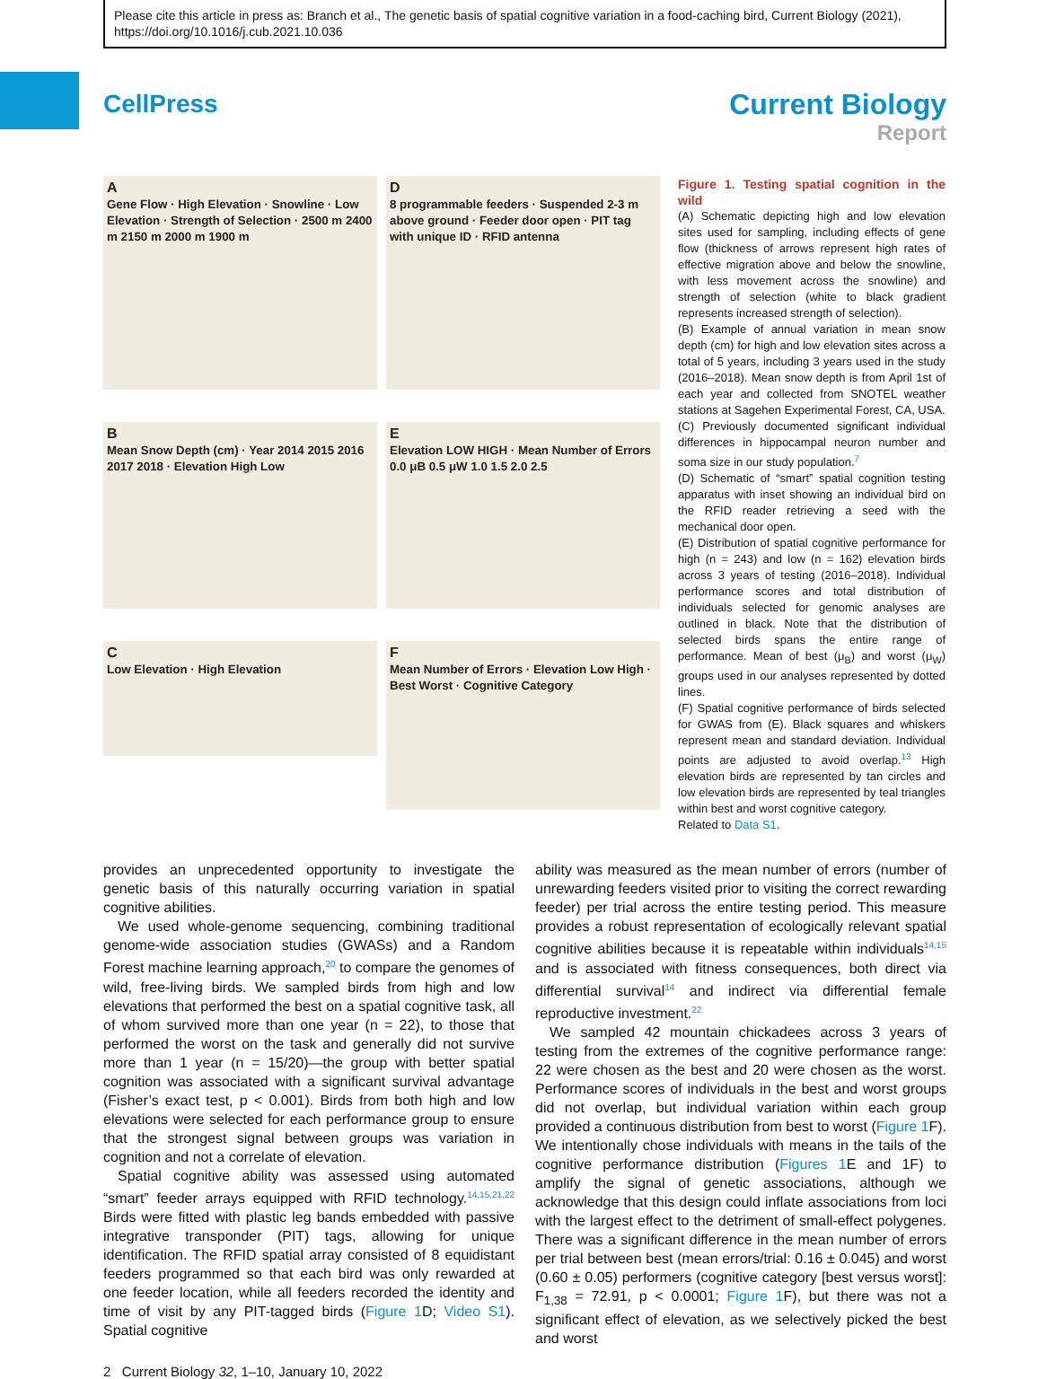Please cite this article in press as: Branch et al., The genetic basis of spatial cognitive variation in a food-caching bird, Current Biology (2021), https://doi.org/10.1016/j.cub.2021.10.036
CellPress
Current Biology
Report
A
Gene Flow · High Elevation · Snowline · Low Elevation · Strength of Selection · 2500 m 2400 m 2150 m 2000 m 1900 m
D
8 programmable feeders · Suspended 2-3 m above ground · Feeder door open · PIT tag with unique ID · RFID antenna
B
Mean Snow Depth (cm) · Year 2014 2015 2016 2017 2018 · Elevation High Low
E
Elevation LOW HIGH · Mean Number of Errors 0.0 μB 0.5 μW 1.0 1.5 2.0 2.5
C
Low Elevation · High Elevation
F
Mean Number of Errors · Elevation Low High · Best Worst · Cognitive Category
Figure 1. Testing spatial cognition in the wild
(A) Schematic depicting high and low elevation sites used for sampling, including effects of gene flow (thickness of arrows represent high rates of effective migration above and below the snowline, with less movement across the snowline) and strength of selection (white to black gradient represents increased strength of selection).
(B) Example of annual variation in mean snow depth (cm) for high and low elevation sites across a total of 5 years, including 3 years used in the study (2016–2018). Mean snow depth is from April 1st of each year and collected from SNOTEL weather stations at Sagehen Experimental Forest, CA, USA.
(C) Previously documented significant individual differences in hippocampal neuron number and soma size in our study population.<sup>7</sup>
(D) Schematic of “smart” spatial cognition testing apparatus with inset showing an individual bird on the RFID reader retrieving a seed with the mechanical door open.
(E) Distribution of spatial cognitive performance for high (n = 243) and low (n = 162) elevation birds across 3 years of testing (2016–2018). Individual performance scores and total distribution of individuals selected for genomic analyses are outlined in black. Note that the distribution of selected birds spans the entire range of performance. Mean of best (μ<sub>B</sub>) and worst (μ<sub>W</sub>) groups used in our analyses represented by dotted lines.
(F) Spatial cognitive performance of birds selected for GWAS from (E). Black squares and whiskers represent mean and standard deviation. Individual points are adjusted to avoid overlap.<sup>13</sup> High elevation birds are represented by tan circles and low elevation birds are represented by teal triangles within best and worst cognitive category.
Related to Data S1.
provides an unprecedented opportunity to investigate the genetic basis of this naturally occurring variation in spatial cognitive abilities.
We used whole-genome sequencing, combining traditional genome-wide association studies (GWASs) and a Random Forest machine learning approach,<sup>20</sup> to compare the genomes of wild, free-living birds. We sampled birds from high and low elevations that performed the best on a spatial cognitive task, all of whom survived more than one year (n = 22), to those that performed the worst on the task and generally did not survive more than 1 year (n = 15/20)—the group with better spatial cognition was associated with a significant survival advantage (Fisher’s exact test, p < 0.001). Birds from both high and low elevations were selected for each performance group to ensure that the strongest signal between groups was variation in cognition and not a correlate of elevation.
Spatial cognitive ability was assessed using automated “smart” feeder arrays equipped with RFID technology.<sup>14,15,21,22</sup> Birds were fitted with plastic leg bands embedded with passive integrative transponder (PIT) tags, allowing for unique identification. The RFID spatial array consisted of 8 equidistant feeders programmed so that each bird was only rewarded at one feeder location, while all feeders recorded the identity and time of visit by any PIT-tagged birds (Figure 1 D; Video S1). Spatial cognitive
ability was measured as the mean number of errors (number of unrewarding feeders visited prior to visiting the correct rewarding feeder) per trial across the entire testing period. This measure provides a robust representation of ecologically relevant spatial cognitive abilities because it is repeatable within individuals<sup>14,15</sup> and is associated with fitness consequences, both direct via differential survival<sup>14</sup> and indirect via differential female reproductive investment.<sup>22</sup>
We sampled 42 mountain chickadees across 3 years of testing from the extremes of the cognitive performance range: 22 were chosen as the best and 20 were chosen as the worst. Performance scores of individuals in the best and worst groups did not overlap, but individual variation within each group provided a continuous distribution from best to worst (Figure 1 F). We intentionally chose individuals with means in the tails of the cognitive performance distribution (Figures 1 E and 1F) to amplify the signal of genetic associations, although we acknowledge that this design could inflate associations from loci with the largest effect to the detriment of small-effect polygenes. There was a significant difference in the mean number of errors per trial between best (mean errors/trial: 0.16 ± 0.045) and worst (0.60 ± 0.05) performers (cognitive category [best versus worst]: F<sub>1,38</sub> = 72.91, p < 0.0001; Figure 1 F), but there was not a significant effect of elevation, as we selectively picked the best and worst
2 Current Biology 32, 1–10, January 10, 2022